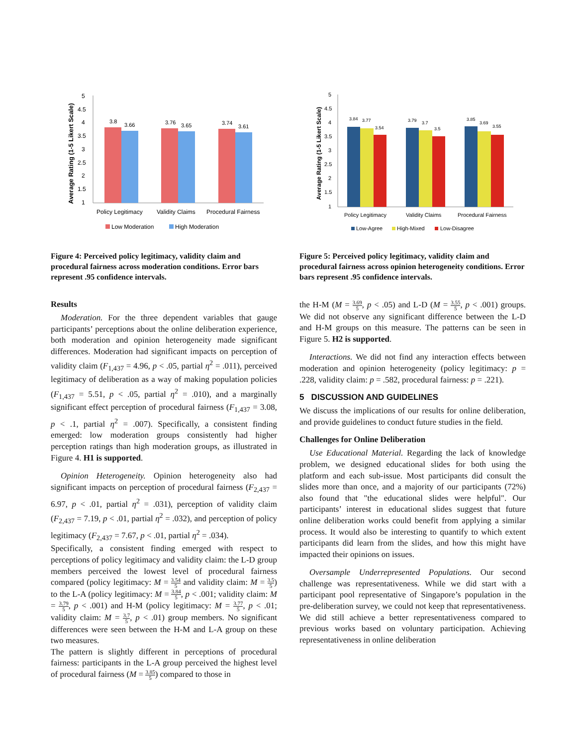Average Rating (1-5 Likert Scale)
5
4.5
4
3.5
3
2.5
2
1.5
1
3.8
3.66
3.76
3.65
3.74
3.61
Policy Legitimacy
Validity Claims
Procedural Fairness
Low Moderation
High Moderation
Figure 4: Perceived policy legitimacy, validity claim and procedural fairness across moderation conditions. Error bars represent .95 confidence intervals.
Results
Moderation. For the three dependent variables that gauge participants’ perceptions about the online deliberation experience, both moderation and opinion heterogeneity made significant differences. Moderation had significant impacts on perception of validity claim (F<sub>1,437</sub> = 4.96, p < .05, partial η<sup>2</sup> = .011), perceived legitimacy of deliberation as a way of making population policies (F<sub>1,437</sub> = 5.51, p < .05, partial η<sup>2</sup> = .010), and a marginally significant effect perception of procedural fairness (F<sub>1,437</sub> = 3.08, p < .1, partial η<sup>2</sup> = .007). Specifically, a consistent finding emerged: low moderation groups consistently had higher perception ratings than high moderation groups, as illustrated in Figure 4. H1 is supported.
Opinion Heterogeneity. Opinion heterogeneity also had significant impacts on perception of procedural fairness (F<sub>2,437</sub> = 6.97, p < .01, partial η<sup>2</sup> = .031), perception of validity claim (F<sub>2,437</sub> = 7.19, p < .01, partial η<sup>2</sup> = .032), and perception of policy legitimacy (F<sub>2,437</sub> = 7.67, p < .01, partial η<sup>2</sup> = .034).
Specifically, a consistent finding emerged with respect to perceptions of policy legitimacy and validity claim: the L-D group members perceived the lowest level of procedural fairness compared (policy legitimacy: M = 3.54 5 and validity claim: M = 3.5 5) to the L-A (policy legitimacy: M = 3.84 5, p < .001; validity claim: M = 3.79 5, p < .001) and H-M (policy legitimacy: M = 3.77 5, p < .01; validity claim: M = 3.7 5, p < .01) group members. No significant differences were seen between the H-M and L-A group on these two measures.
The pattern is slightly different in perceptions of procedural fairness: participants in the L-A group perceived the highest level of procedural fairness (M = 3.85 5) compared to those in
Average Rating (1-5 Likert Scale)
5
4.5
4
3.5
3
2.5
2
1.5
1
3.84
3.77
3.54
3.79
3.7
3.5
3.85
3.69
3.55
Policy Legitimacy
Validity Claims
Procedural Fairness
Low-Agree
High-Mixed
Low-Disagree
Figure 5: Perceived policy legitimacy, validity claim and procedural fairness across opinion heterogeneity conditions. Error bars represent .95 confidence intervals.
the H-M (M = 3.69 5, p < .05) and L-D (M = 3.55 5, p < .001) groups. We did not observe any significant difference between the L-D and H-M groups on this measure. The patterns can be seen in Figure 5. H2 is supported.
Interactions. We did not find any interaction effects between moderation and opinion heterogeneity (policy legitimacy: p = .228, validity claim: p = .582, procedural fairness: p = .221).
5 DISCUSSION AND GUIDELINES
We discuss the implications of our results for online deliberation, and provide guidelines to conduct future studies in the field.
Challenges for Online Deliberation
Use Educational Material. Regarding the lack of knowledge problem, we designed educational slides for both using the platform and each sub-issue. Most participants did consult the slides more than once, and a majority of our participants (72%) also found that "the educational slides were helpful". Our participants’ interest in educational slides suggest that future online deliberation works could benefit from applying a similar process. It would also be interesting to quantify to which extent participants did learn from the slides, and how this might have impacted their opinions on issues.
Oversample Underrepresented Populations. Our second challenge was representativeness. While we did start with a participant pool representative of Singapore’s population in the pre-deliberation survey, we could not keep that representativeness. We did still achieve a better representativeness compared to previous works based on voluntary participation. Achieving representativeness in online deliberation